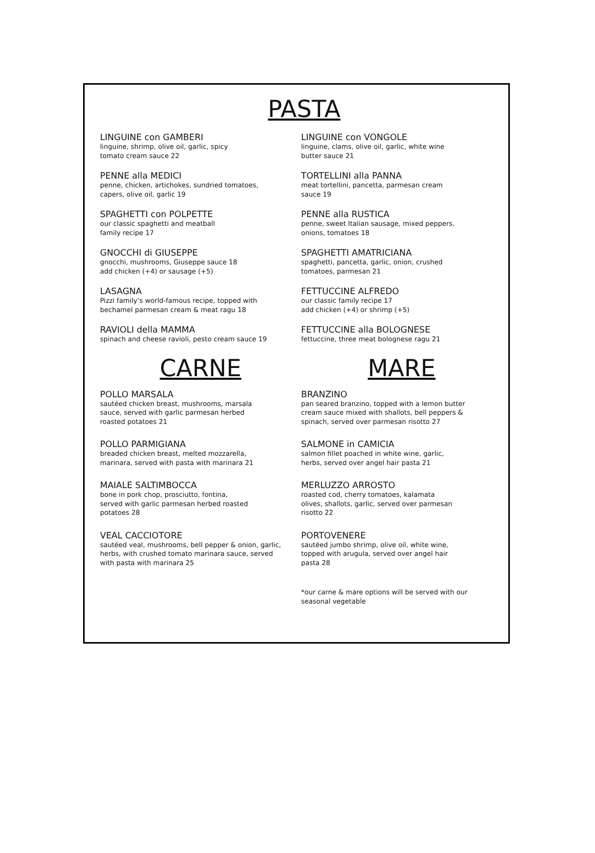PASTA
LINGUINE con GAMBERI
linguine, shrimp, olive oil, garlic, spicy
tomato cream sauce 22
PENNE alla MEDICI
penne, chicken, artichokes, sundried tomatoes,
capers, olive oil, garlic 19
SPAGHETTI con POLPETTE
our classic spaghetti and meatball
family recipe 17
GNOCCHI di GIUSEPPE
gnocchi, mushrooms, Giuseppe sauce 18
add chicken (+4) or sausage (+5)
LASAGNA
Pizzi family’s world-famous recipe, topped with
bechamel parmesan cream & meat ragu 18
RAVIOLI della MAMMA
spinach and cheese ravioli, pesto cream sauce 19
CARNE
POLLO MARSALA
sautéed chicken breast, mushrooms, marsala
sauce, served with garlic parmesan herbed
roasted potatoes 21
POLLO PARMIGIANA
breaded chicken breast, melted mozzarella,
marinara, served with pasta with marinara 21
MAIALE SALTIMBOCCA
bone in pork chop, prosciutto, fontina,
served with garlic parmesan herbed roasted
potatoes 28
VEAL CACCIOTORE
sautéed veal, mushrooms, bell pepper & onion, garlic,
herbs, with crushed tomato marinara sauce, served
with pasta with marinara 25
LINGUINE con VONGOLE
linguine, clams, olive oil, garlic, white wine
butter sauce 21
TORTELLINI alla PANNA
meat tortellini, pancetta, parmesan cream
sauce 19
PENNE alla RUSTICA
penne, sweet Italian sausage, mixed peppers,
onions, tomatoes 18
SPAGHETTI AMATRICIANA
spaghetti, pancetta, garlic, onion, crushed
tomatoes, parmesan 21
FETTUCCINE ALFREDO
our classic family recipe 17
add chicken (+4) or shrimp (+5)
FETTUCCINE alla BOLOGNESE
fettuccine, three meat bolognese ragu 21
MARE
BRANZINO
pan seared branzino, topped with a lemon butter
cream sauce mixed with shallots, bell peppers &
spinach, served over parmesan risotto 27
SALMONE in CAMICIA
salmon fillet poached in white wine, garlic,
herbs, served over angel hair pasta 21
MERLUZZO ARROSTO
roasted cod, cherry tomatoes, kalamata
olives, shallots, garlic, served over parmesan
risotto 22
PORTOVENERE
sautéed jumbo shrimp, olive oil, white wine,
topped with arugula, served over angel hair
pasta 28
*our carne & mare options will be served with our
seasonal vegetable